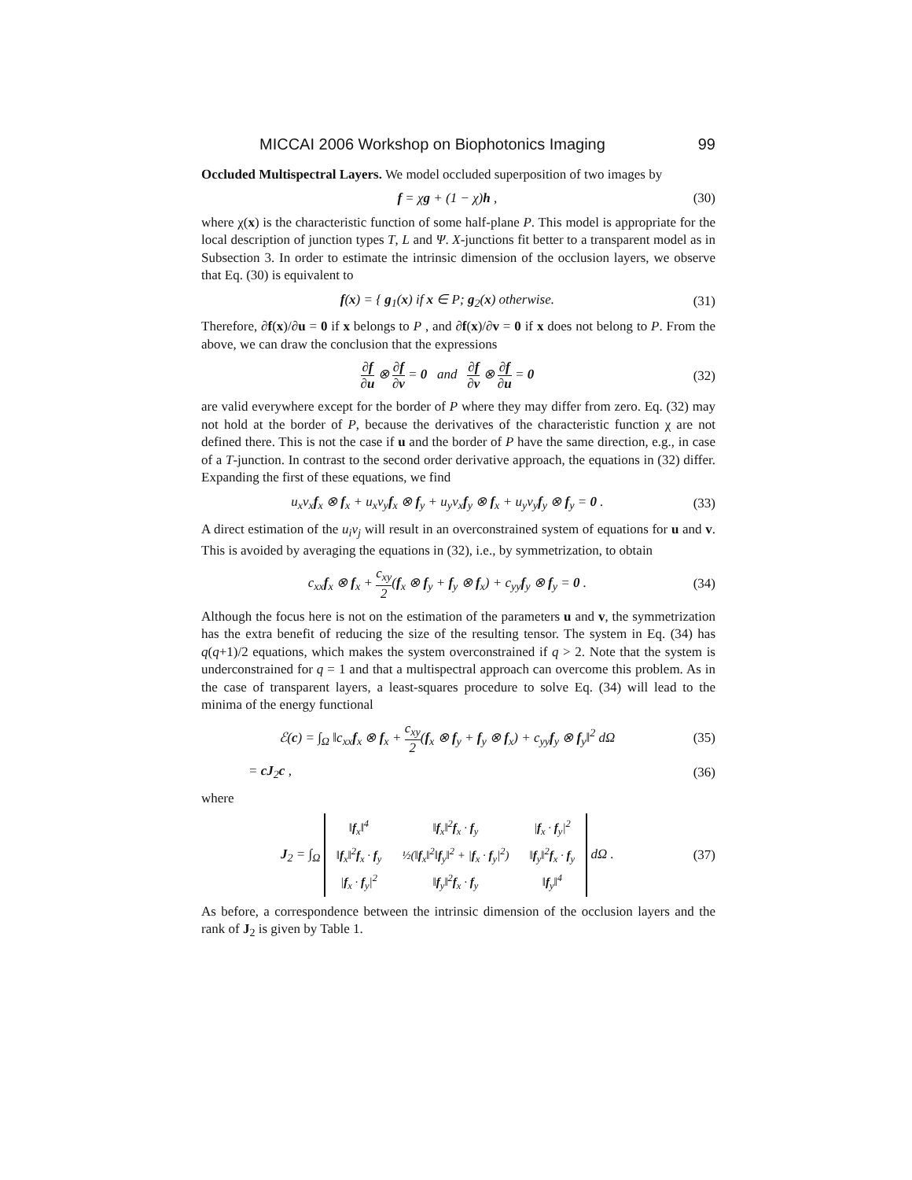MICCAI 2006 Workshop on Biophotonics Imaging 99
Occluded Multispectral Layers. We model occluded superposition of two images by
f = χg + (1 − χ)h , (30)
where χ(x) is the characteristic function of some half-plane P. This model is appropriate for the local description of junction types T, L and Ψ. X-junctions fit better to a transparent model as in Subsection 3. In order to estimate the intrinsic dimension of the occlusion layers, we observe that Eq. (30) is equivalent to
f(x) = { g<sub>1</sub>(x) if x ∈ P; g<sub>2</sub>(x) otherwise. (31)
Therefore, ∂f(x)/∂u = 0 if x belongs to P , and ∂f(x)/∂v = 0 if x does not belong to P. From the above, we can draw the conclusion that the expressions
∂f ∂u ⊗ ∂f ∂v = 0 and ∂f ∂v ⊗ ∂f ∂u = 0 (32)
are valid everywhere except for the border of P where they may differ from zero. Eq. (32) may not hold at the border of P, because the derivatives of the characteristic function χ are not defined there. This is not the case if u and the border of P have the same direction, e.g., in case of a T-junction. In contrast to the second order derivative approach, the equations in (32) differ. Expanding the first of these equations, we find
u<sub>x</sub>v<sub>x</sub>f<sub>x</sub> ⊗ f<sub>x</sub> + u<sub>x</sub>v<sub>y</sub>f<sub>x</sub> ⊗ f<sub>y</sub> + u<sub>y</sub>v<sub>x</sub>f<sub>y</sub> ⊗ f<sub>x</sub> + u<sub>y</sub>v<sub>y</sub>f<sub>y</sub> ⊗ f<sub>y</sub> = 0 . (33)
A direct estimation of the u<sub>i</sub>v<sub>j</sub> will result in an overconstrained system of equations for u and v. This is avoided by averaging the equations in (32), i.e., by symmetrization, to obtain
c<sub>xx</sub>f<sub>x</sub> ⊗ f<sub>x</sub> + c<sub>xy</sub> 2(f<sub>x</sub> ⊗ f<sub>y</sub> + f<sub>y</sub> ⊗ f<sub>x</sub>) + c<sub>yy</sub>f<sub>y</sub> ⊗ f<sub>y</sub> = 0 . (34)
Although the focus here is not on the estimation of the parameters u and v, the symmetrization has the extra benefit of reducing the size of the resulting tensor. The system in Eq. (34) has q(q+1)/2 equations, which makes the system overconstrained if q > 2. Note that the system is underconstrained for q = 1 and that a multispectral approach can overcome this problem. As in the case of transparent layers, a least-squares procedure to solve Eq. (34) will lead to the minima of the energy functional
ℰ(c) = ∫<sub>Ω</sub> ‖c<sub>xx</sub>f<sub>x</sub> ⊗ f<sub>x</sub> + c<sub>xy</sub> 2(f<sub>x</sub> ⊗ f<sub>y</sub> + f<sub>y</sub> ⊗ f<sub>x</sub>) + c<sub>yy</sub>f<sub>y</sub> ⊗ f<sub>y</sub>‖<sup>2</sup> dΩ (35)
= cJ<sub>2</sub>c , (36)
where
J<sub>2</sub> = ∫<sub>Ω</sub>
| ‖ f<sub>x</sub>‖<sup>4</sup> | ‖ f<sub>x</sub>‖<sup>2</sup> f<sub>x</sub> · f<sub>y</sub> | / f<sub>x</sub> · f<sub>y</sub>/<sup>2</sup> |
| ‖ f<sub>x</sub>‖<sup>2</sup> f<sub>x</sub> · f<sub>y</sub> | ½(‖ f<sub>x</sub>‖<sup>2</sup>‖ f<sub>y</sub>‖<sup>2</sup> + / f<sub>x</sub> · f<sub>y</sub>/<sup>2</sup>) | ‖ f<sub>y</sub>‖<sup>2</sup> f<sub>x</sub> · f<sub>y</sub> |
| / f<sub>x</sub> · f<sub>y</sub>/<sup>2</sup> | ‖ f<sub>y</sub>‖<sup>2</sup> f<sub>x</sub> · f<sub>y</sub> | ‖ f<sub>y</sub>‖<sup>4</sup> |
dΩ . (37)
As before, a correspondence between the intrinsic dimension of the occlusion layers and the rank of J<sub>2</sub> is given by Table 1.